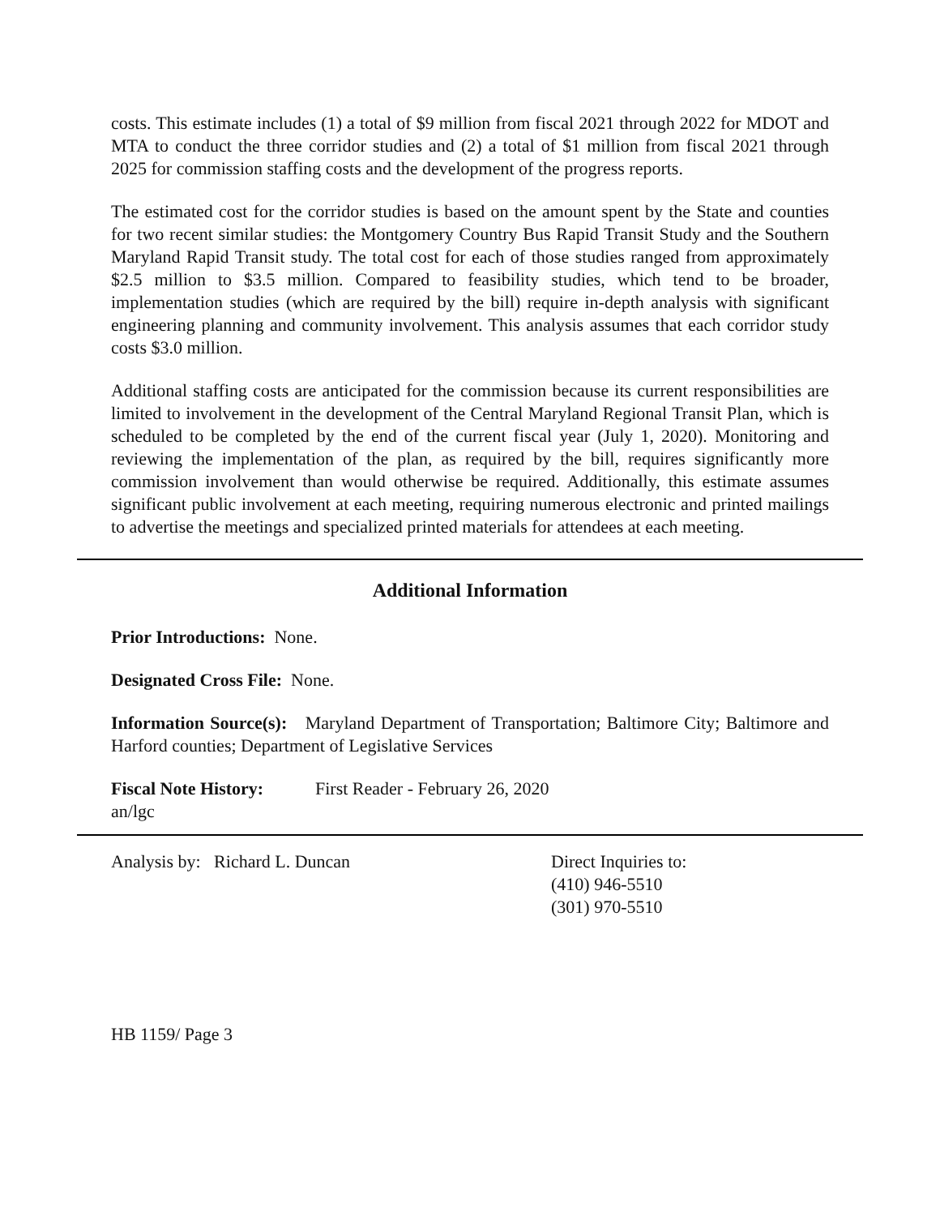costs. This estimate includes (1) a total of $9 million from fiscal 2021 through 2022 for MDOT and MTA to conduct the three corridor studies and (2) a total of $1 million from fiscal 2021 through 2025 for commission staffing costs and the development of the progress reports.
The estimated cost for the corridor studies is based on the amount spent by the State and counties for two recent similar studies: the Montgomery Country Bus Rapid Transit Study and the Southern Maryland Rapid Transit study. The total cost for each of those studies ranged from approximately $2.5 million to $3.5 million. Compared to feasibility studies, which tend to be broader, implementation studies (which are required by the bill) require in-depth analysis with significant engineering planning and community involvement. This analysis assumes that each corridor study costs $3.0 million.
Additional staffing costs are anticipated for the commission because its current responsibilities are limited to involvement in the development of the Central Maryland Regional Transit Plan, which is scheduled to be completed by the end of the current fiscal year (July 1, 2020). Monitoring and reviewing the implementation of the plan, as required by the bill, requires significantly more commission involvement than would otherwise be required. Additionally, this estimate assumes significant public involvement at each meeting, requiring numerous electronic and printed mailings to advertise the meetings and specialized printed materials for attendees at each meeting.
Additional Information
Prior Introductions: None.
Designated Cross File: None.
Information Source(s): Maryland Department of Transportation; Baltimore City; Baltimore and Harford counties; Department of Legislative Services
Fiscal Note History: First Reader - February 26, 2020
an/lgc
Analysis by: Richard L. Duncan Direct Inquiries to:
(410) 946-5510
(301) 970-5510
HB 1159/ Page 3